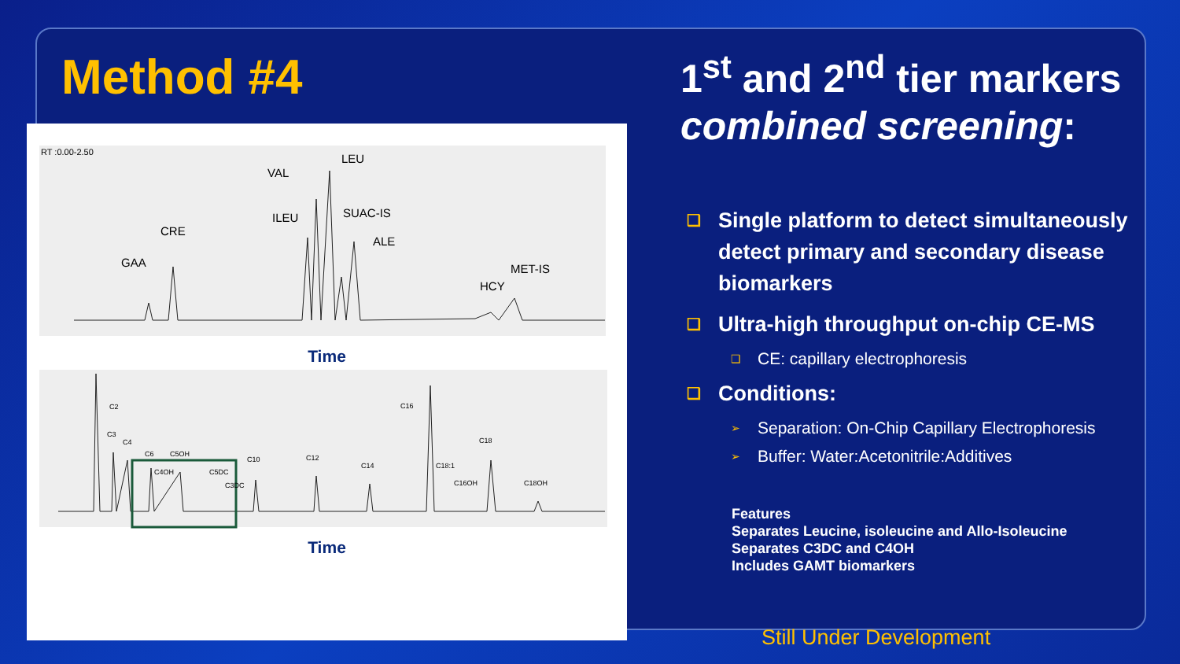Method #4
RT :0.00-2.50
GAA
CRE
ILEU
VAL
LEU
SUAC-IS
ALE
HCY
MET-IS
Time
C2
C3
C4
C6
C5OH
C4OH
C5DC
C3DC
C10
C12
C14
C16
C18:1
C16OH
C18
C18OH
Time
1<sup>st</sup> and 2<sup>nd</sup> tier markers combined screening:
❑ Single platform to detect simultaneously detect primary and secondary disease biomarkers
❑ Ultra-high throughput on-chip CE-MS
❑ CE: capillary electrophoresis
❑ Conditions:
➢ Separation: On-Chip Capillary Electrophoresis
➢ Buffer: Water:Acetonitrile:Additives
Features
Separates Leucine, isoleucine and Allo-Isoleucine
Separates C3DC and C4OH
Includes GAMT biomarkers
Still Under Development